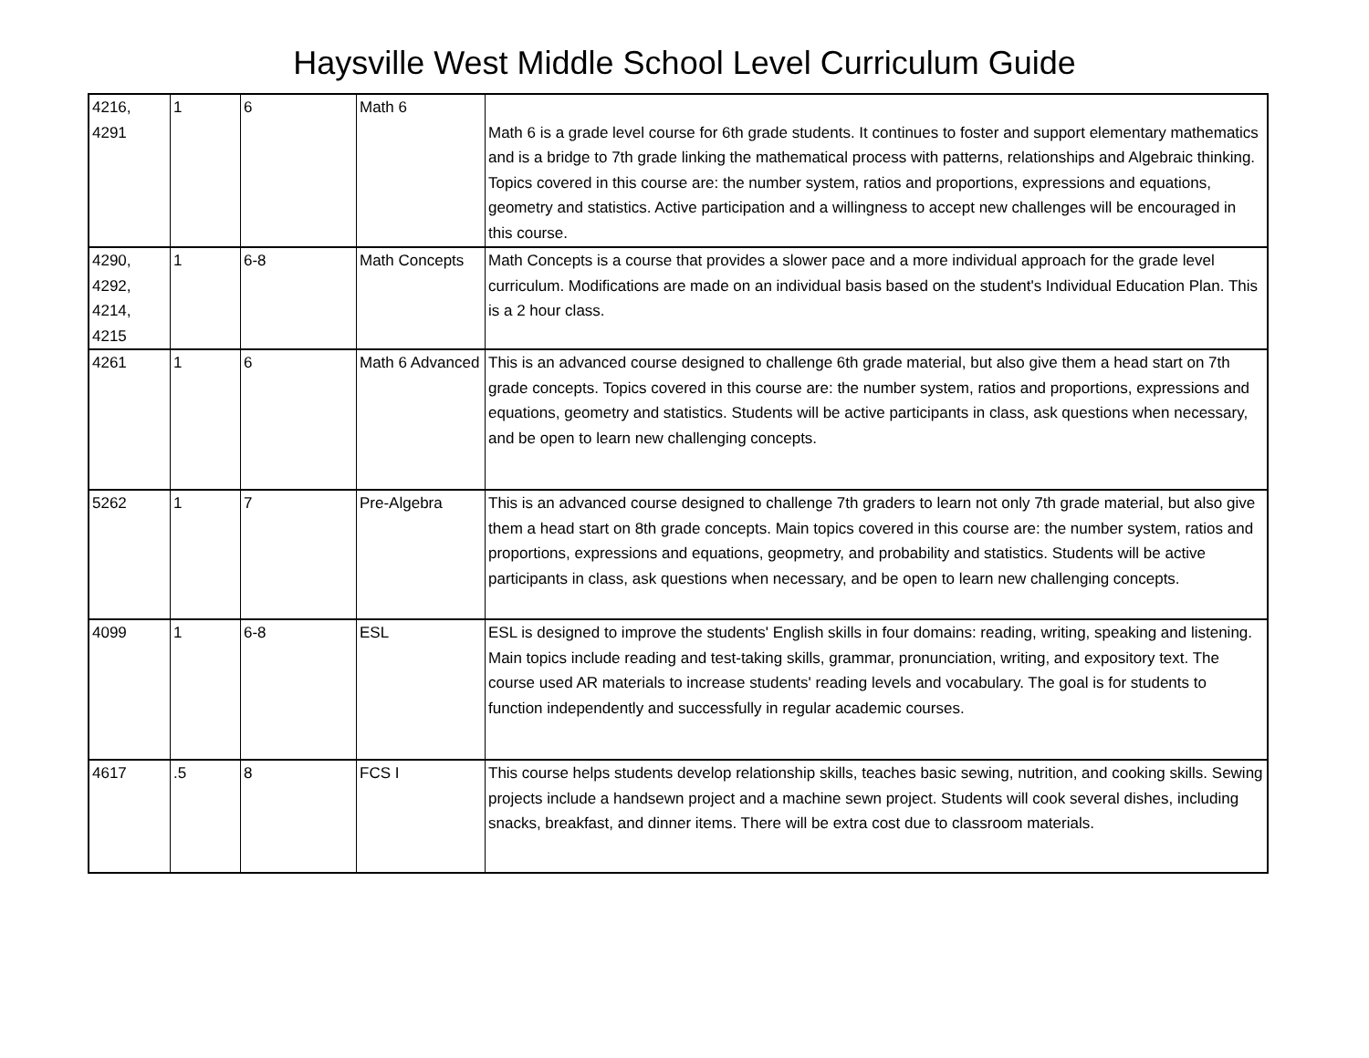Haysville West Middle School Level Curriculum Guide
| 4216, 4291 | 1 | 6 | Math 6 | Math 6 is a grade level course for 6th grade students. It continues to foster and support elementary mathematics and is a bridge to 7th grade linking the mathematical process with patterns, relationships and Algebraic thinking. Topics covered in this course are: the number system, ratios and proportions, expressions and equations, geometry and statistics. Active participation and a willingness to accept new challenges will be encouraged in this course. |
| 4290, 4292, 4214, 4215 | 1 | 6-8 | Math Concepts | Math Concepts is a course that provides a slower pace and a more individual approach for the grade level curriculum. Modifications are made on an individual basis based on the student's Individual Education Plan. This is a 2 hour class. |
| 4261 | 1 | 6 | Math 6 Advanced | This is an advanced course designed to challenge 6th grade material, but also give them a head start on 7th grade concepts. Topics covered in this course are: the number system, ratios and proportions, expressions and equations, geometry and statistics. Students will be active participants in class, ask questions when necessary, and be open to learn new challenging concepts. |
| 5262 | 1 | 7 | Pre-Algebra | This is an advanced course designed to challenge 7th graders to learn not only 7th grade material, but also give them a head start on 8th grade concepts. Main topics covered in this course are: the number system, ratios and proportions, expressions and equations, geopmetry, and probability and statistics. Students will be active participants in class, ask questions when necessary, and be open to learn new challenging concepts. |
| 4099 | 1 | 6-8 | ESL | ESL is designed to improve the students' English skills in four domains: reading, writing, speaking and listening. Main topics include reading and test-taking skills, grammar, pronunciation, writing, and expository text. The course used AR materials to increase students' reading levels and vocabulary. The goal is for students to function independently and successfully in regular academic courses. |
| 4617 | .5 | 8 | FCS I | This course helps students develop relationship skills, teaches basic sewing, nutrition, and cooking skills. Sewing projects include a handsewn project and a machine sewn project. Students will cook several dishes, including snacks, breakfast, and dinner items. There will be extra cost due to classroom materials. |